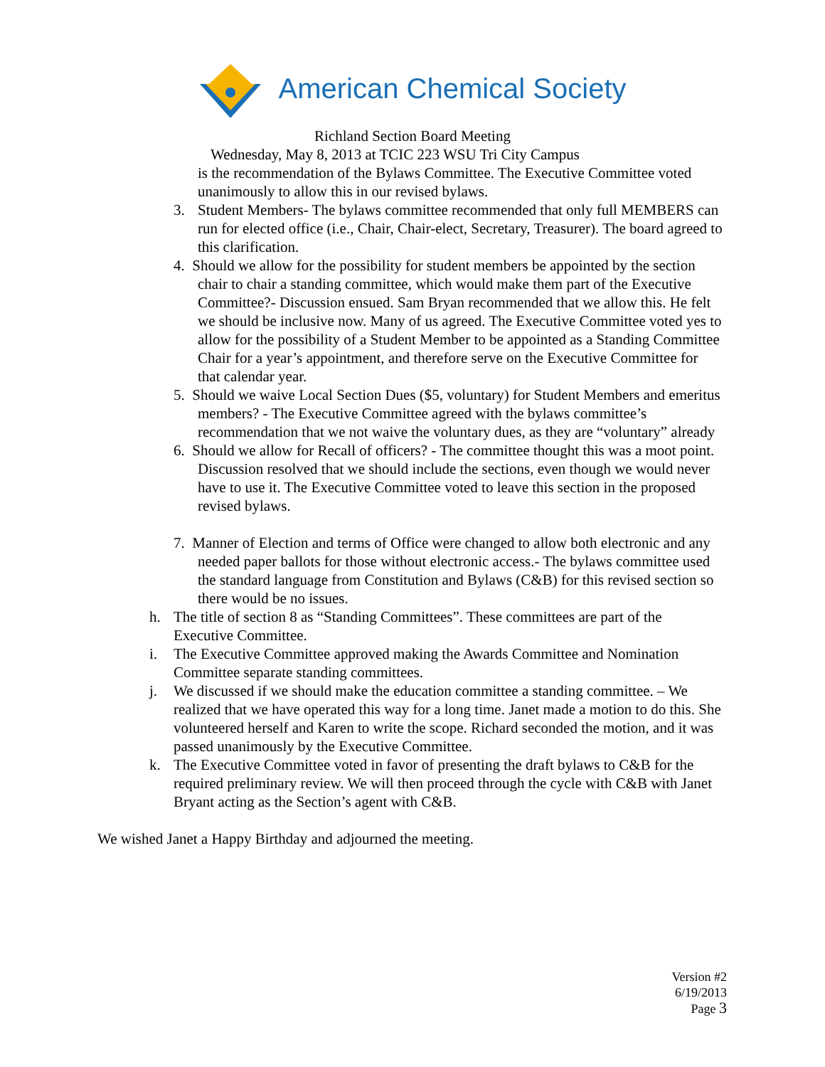American Chemical Society
Richland Section Board Meeting
Wednesday, May 8, 2013 at TCIC 223 WSU Tri City Campus
is the recommendation of the Bylaws Committee. The Executive Committee voted unanimously to allow this in our revised bylaws.
3. Student Members- The bylaws committee recommended that only full MEMBERS can run for elected office (i.e., Chair, Chair-elect, Secretary, Treasurer). The board agreed to this clarification.
4. Should we allow for the possibility for student members be appointed by the section chair to chair a standing committee, which would make them part of the Executive Committee?- Discussion ensued. Sam Bryan recommended that we allow this. He felt we should be inclusive now. Many of us agreed. The Executive Committee voted yes to allow for the possibility of a Student Member to be appointed as a Standing Committee Chair for a year’s appointment, and therefore serve on the Executive Committee for that calendar year.
5. Should we waive Local Section Dues ($5, voluntary) for Student Members and emeritus members? - The Executive Committee agreed with the bylaws committee’s recommendation that we not waive the voluntary dues, as they are “voluntary” already
6. Should we allow for Recall of officers? - The committee thought this was a moot point. Discussion resolved that we should include the sections, even though we would never have to use it. The Executive Committee voted to leave this section in the proposed revised bylaws.
7. Manner of Election and terms of Office were changed to allow both electronic and any needed paper ballots for those without electronic access.- The bylaws committee used the standard language from Constitution and Bylaws (C&B) for this revised section so there would be no issues.
h. The title of section 8 as “Standing Committees”. These committees are part of the Executive Committee.
i. The Executive Committee approved making the Awards Committee and Nomination Committee separate standing committees.
j. We discussed if we should make the education committee a standing committee. – We realized that we have operated this way for a long time. Janet made a motion to do this. She volunteered herself and Karen to write the scope. Richard seconded the motion, and it was passed unanimously by the Executive Committee.
k. The Executive Committee voted in favor of presenting the draft bylaws to C&B for the required preliminary review. We will then proceed through the cycle with C&B with Janet Bryant acting as the Section’s agent with C&B.
We wished Janet a Happy Birthday and adjourned the meeting.
Version #2
6/19/2013
Page 3